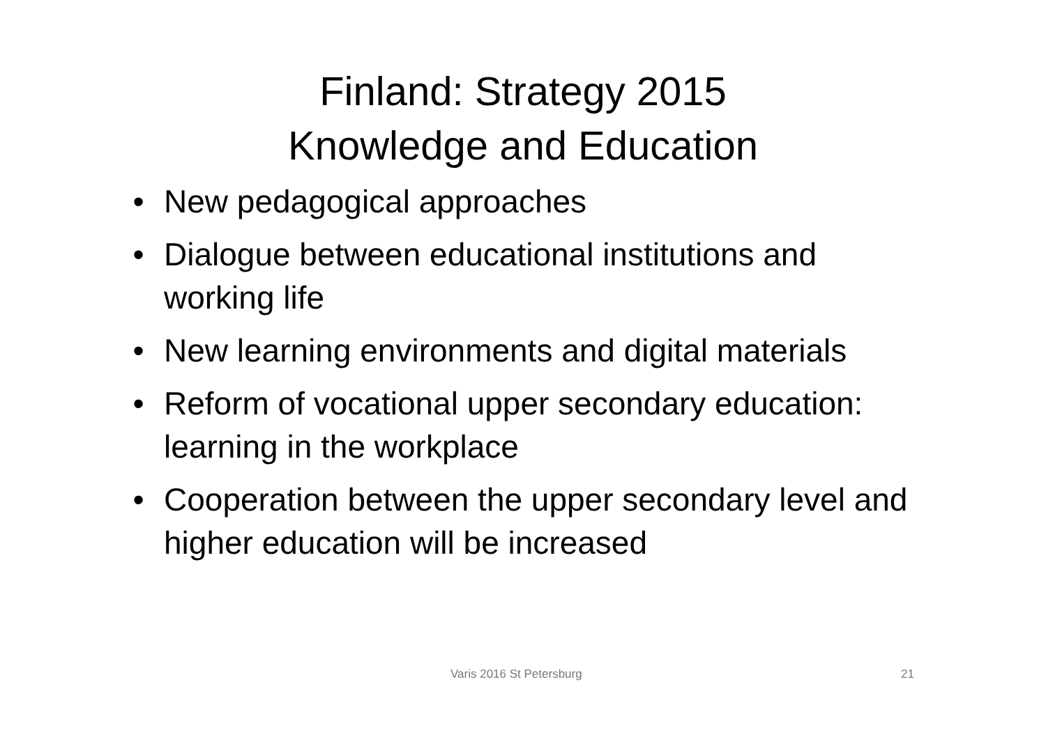Finland: Strategy 2015
Knowledge and Education
• New pedagogical approaches
• Dialogue between educational institutions and working life
• New learning environments and digital materials
• Reform of vocational upper secondary education: learning in the workplace
• Cooperation between the upper secondary level and higher education will be increased
Varis 2016 St Petersburg 21